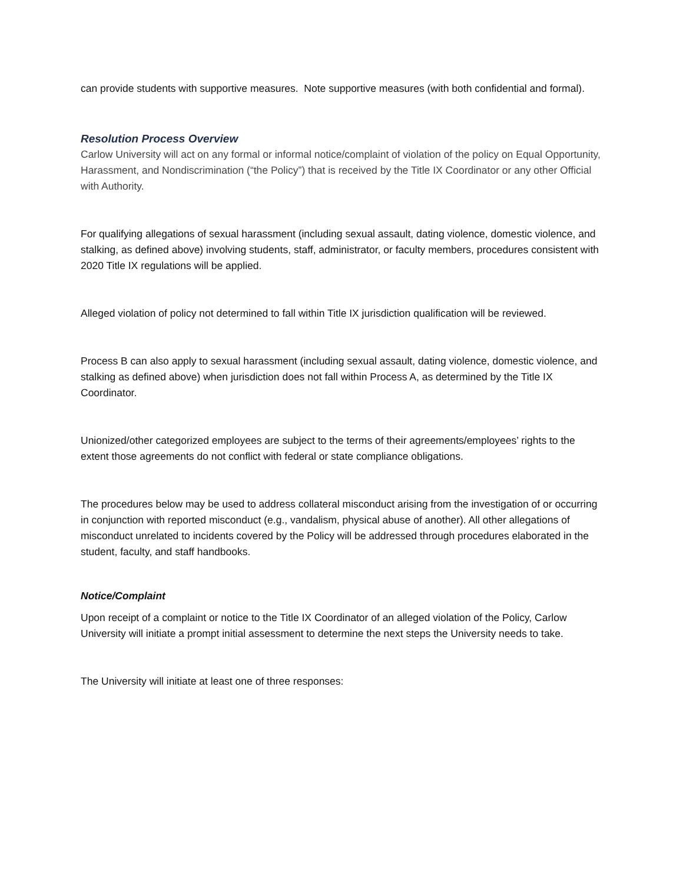can provide students with supportive measures. Note supportive measures (with both confidential and formal).
Resolution Process Overview
Carlow University will act on any formal or informal notice/complaint of violation of the policy on Equal Opportunity, Harassment, and Nondiscrimination (“the Policy”) that is received by the Title IX Coordinator or any other Official with Authority.
For qualifying allegations of sexual harassment (including sexual assault, dating violence, domestic violence, and stalking, as defined above) involving students, staff, administrator, or faculty members, procedures consistent with 2020 Title IX regulations will be applied.
Alleged violation of policy not determined to fall within Title IX jurisdiction qualification will be reviewed.
Process B can also apply to sexual harassment (including sexual assault, dating violence, domestic violence, and stalking as defined above) when jurisdiction does not fall within Process A, as determined by the Title IX Coordinator.
Unionized/other categorized employees are subject to the terms of their agreements/employees’ rights to the extent those agreements do not conflict with federal or state compliance obligations.
The procedures below may be used to address collateral misconduct arising from the investigation of or occurring in conjunction with reported misconduct (e.g., vandalism, physical abuse of another). All other allegations of misconduct unrelated to incidents covered by the Policy will be addressed through procedures elaborated in the student, faculty, and staff handbooks.
Notice/Complaint
Upon receipt of a complaint or notice to the Title IX Coordinator of an alleged violation of the Policy, Carlow University will initiate a prompt initial assessment to determine the next steps the University needs to take.
The University will initiate at least one of three responses: